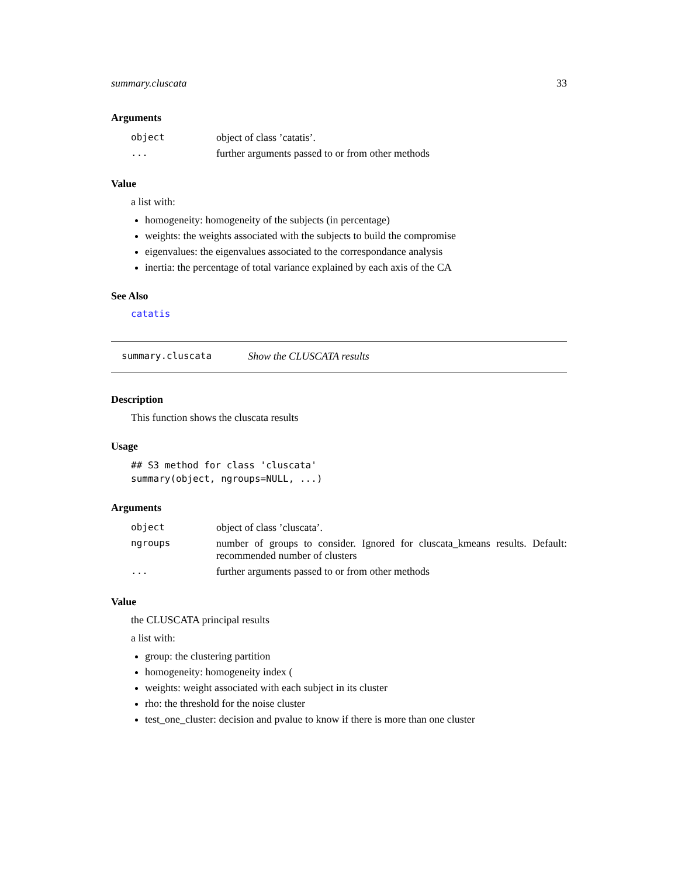summary.cluscata 33
Arguments
| object | object of class ’catatis’. |
| ... | further arguments passed to or from other methods |
Value
a list with:
homogeneity: homogeneity of the subjects (in percentage)
weights: the weights associated with the subjects to build the compromise
eigenvalues: the eigenvalues associated to the correspondance analysis
inertia: the percentage of total variance explained by each axis of the CA
See Also
catatis
summary.cluscata Show the CLUSCATA results
Description
This function shows the cluscata results
Usage
## S3 method for class 'cluscata' summary(object, ngroups=NULL, ...)
Arguments
| object | object of class ’cluscata’. |
| ngroups | number of groups to consider. Ignored for cluscata_kmeans results. Default: recommended number of clusters |
| ... | further arguments passed to or from other methods |
Value
the CLUSCATA principal results
a list with:
group: the clustering partition
homogeneity: homogeneity index (
weights: weight associated with each subject in its cluster
rho: the threshold for the noise cluster
test_one_cluster: decision and pvalue to know if there is more than one cluster